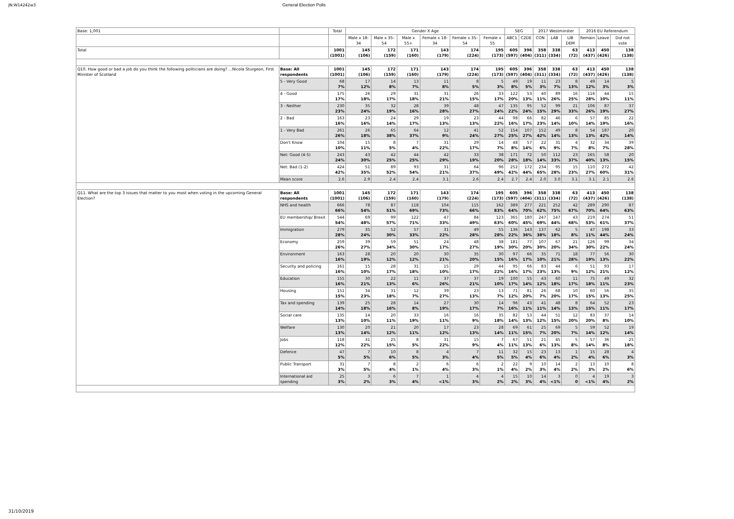JN:W14242w3 General Election Polls
| Base: 1,001 | | Total | Gender X Age | | | | | | SEG | | 2017 Westminster | | | 2016 EU Referendum | | |
| | | | Male x 18-34 | Male x 35-54 | Male x 55+ | Female x 18-34 | Female x 35-54 | Female x 55 | ABC1 | C2DE | CON | LAB | LIB DEM | Remain | Leave | Did not vote |
| Total | | 1001 (1001) | 145 (106) | 172 (159) | 171 (160) | 143 (179) | 174 (224) | 195 (173) | 605 (597) | 396 (404) | 358 (311) | 338 (334) | 63 (72) | 413 (437) | 450 (426) | 138 (138) |
| Q10. How good or bad a job do you think the following politicians are doing? ...Nicola Sturgeon, First Minister of Scotland | Base: All respondents | 1001 (1001) | 145 (106) | 172 (159) | 171 (160) | 143 (179) | 174 (224) | 195 (173) | 605 (597) | 396 (404) | 358 (311) | 338 (334) | 63 (72) | 413 (437) | 450 (426) | 138 (138) |
| | 5 - Very Good | 68 7% | 17 12% | 14 8% | 13 7% | 11 8% | 8 5% | 5 3% | 49 8% | 19 5% | 11 3% | 23 7% | 8 13% | 49 12% | 14 3% | 5 3% |
| | 4 - Good | 175 17% | 26 18% | 29 17% | 31 18% | 31 21% | 26 15% | 33 17% | 122 20% | 53 13% | 40 11% | 89 26% | 16 25% | 116 28% | 44 10% | 15 11% |
| | 3 - Neither | 230 23% | 35 24% | 32 19% | 28 16% | 39 28% | 48 27% | 47 24% | 135 22% | 95 24% | 52 15% | 99 29% | 21 33% | 106 26% | 87 19% | 37 27% |
| | 2 - Bad | 163 16% | 23 16% | 24 14% | 29 17% | 19 13% | 23 13% | 44 22% | 98 16% | 66 17% | 82 23% | 46 14% | 6 10% | 57 14% | 85 19% | 22 16% |
| | 1 - Very Bad | 261 26% | 26 18% | 65 38% | 64 37% | 12 9% | 41 24% | 52 27% | 154 25% | 107 27% | 152 42% | 49 14% | 8 13% | 54 13% | 187 42% | 20 14% |
| | Don't Know | 104 10% | 15 11% | 8 5% | 7 4% | 31 22% | 29 17% | 14 7% | 48 8% | 57 14% | 22 6% | 31 9% | 4 7% | 32 8% | 34 7% | 39 28% |
| | Net: Good (4-5) | 243 24% | 43 30% | 42 25% | 44 25% | 42 29% | 33 19% | 38 20% | 171 28% | 72 18% | 50 14% | 112 33% | 23 37% | 165 40% | 58 13% | 20 15% |
| | Net: Bad (1-2) | 424 42% | 51 35% | 89 52% | 93 54% | 31 21% | 64 37% | 96 49% | 252 42% | 172 44% | 234 65% | 95 28% | 15 23% | 110 27% | 272 60% | 42 31% |
| | Mean score | 2.6 | 2.9 | 2.4 | 2.4 | 3.1 | 2.6 | 2.4 | 2.7 | 2.4 | 2.0 | 3.0 | 3.1 | 3.1 | 2.1 | 2.6 |
| Q11. What are the top 3 issues that matter to you most when voting in the upcoming General Election? | Base: All respondents | 1001 (1001) | 145 (106) | 172 (159) | 171 (160) | 143 (179) | 174 (224) | 195 (173) | 605 (597) | 396 (404) | 358 (311) | 338 (334) | 63 (72) | 413 (437) | 450 (426) | 138 (138) |
| | NHS and health | 666 66% | 78 54% | 87 51% | 118 69% | 104 73% | 115 66% | 162 83% | 389 64% | 277 70% | 221 62% | 252 75% | 42 67% | 289 70% | 290 64% | 87 63% |
| | EU membership/ Brexit | 544 54% | 69 48% | 99 57% | 122 71% | 47 33% | 84 49% | 123 63% | 365 60% | 180 45% | 247 69% | 147 44% | 43 68% | 219 53% | 274 61% | 51 37% |
| | Immigration | 279 28% | 35 24% | 52 30% | 57 33% | 31 22% | 49 28% | 55 28% | 136 22% | 143 36% | 137 38% | 62 18% | 5 8% | 47 11% | 198 44% | 33 24% |
| | Economy | 259 26% | 39 27% | 59 34% | 51 30% | 24 17% | 48 27% | 38 19% | 181 30% | 77 20% | 107 30% | 67 20% | 21 34% | 126 30% | 99 22% | 34 24% |
| | Environment | 163 16% | 28 19% | 20 12% | 20 12% | 30 21% | 35 20% | 30 15% | 97 16% | 66 17% | 35 10% | 71 21% | 18 28% | 77 19% | 56 13% | 30 22% |
| | Security and policing | 161 16% | 15 10% | 28 17% | 31 18% | 15 10% | 29 17% | 44 22% | 95 16% | 66 17% | 83 23% | 44 13% | 6 9% | 51 12% | 93 21% | 17 12% |
| | Education | 155 16% | 30 21% | 22 13% | 11 6% | 37 26% | 37 21% | 19 10% | 100 17% | 55 14% | 43 12% | 60 18% | 11 17% | 75 18% | 49 11% | 32 23% |
| | Housing | 151 15% | 34 23% | 31 18% | 12 7% | 39 27% | 23 13% | 13 7% | 71 12% | 81 20% | 26 7% | 68 20% | 10 17% | 60 15% | 56 13% | 35 25% |
| | Tax and spending | 139 14% | 25 18% | 28 16% | 14 8% | 27 19% | 30 17% | 14 7% | 96 16% | 43 11% | 41 11% | 48 14% | 8 13% | 64 15% | 52 11% | 23 17% |
| | Social care | 135 13% | 14 10% | 20 11% | 33 19% | 16 11% | 16 9% | 35 18% | 82 14% | 53 13% | 44 12% | 51 15% | 12 20% | 83 20% | 37 8% | 14 10% |
| | Welfare | 130 13% | 20 14% | 21 12% | 20 11% | 17 12% | 23 13% | 28 14% | 69 11% | 61 15% | 25 7% | 69 20% | 5 7% | 59 14% | 52 12% | 19 14% |
| | Jobs | 118 12% | 31 22% | 25 15% | 8 5% | 31 22% | 15 9% | 7 4% | 67 11% | 51 13% | 21 6% | 45 13% | 5 8% | 57 14% | 36 8% | 25 18% |
| | Defence | 47 5% | 7 5% | 10 6% | 8 5% | 4 3% | 7 4% | 11 5% | 32 5% | 15 4% | 23 6% | 13 4% | 1 2% | 15 4% | 28 6% | 4 3% |
| | Public Transport | 31 3% | 7 5% | 8 4% | 2 1% | 6 4% | 6 3% | 2 1% | 22 4% | 9 2% | 10 3% | 14 4% | 2 2% | 13 3% | 10 2% | 8 6% |
| | International aid spending | 25 3% | 3 2% | 6 3% | 7 4% | 1 <1% | 4 3% | 4 2% | 15 2% | 10 3% | 14 4% | 3 <1% | 0 0 | 4 <1% | 19 4% | 3 2% |
31/10/2019